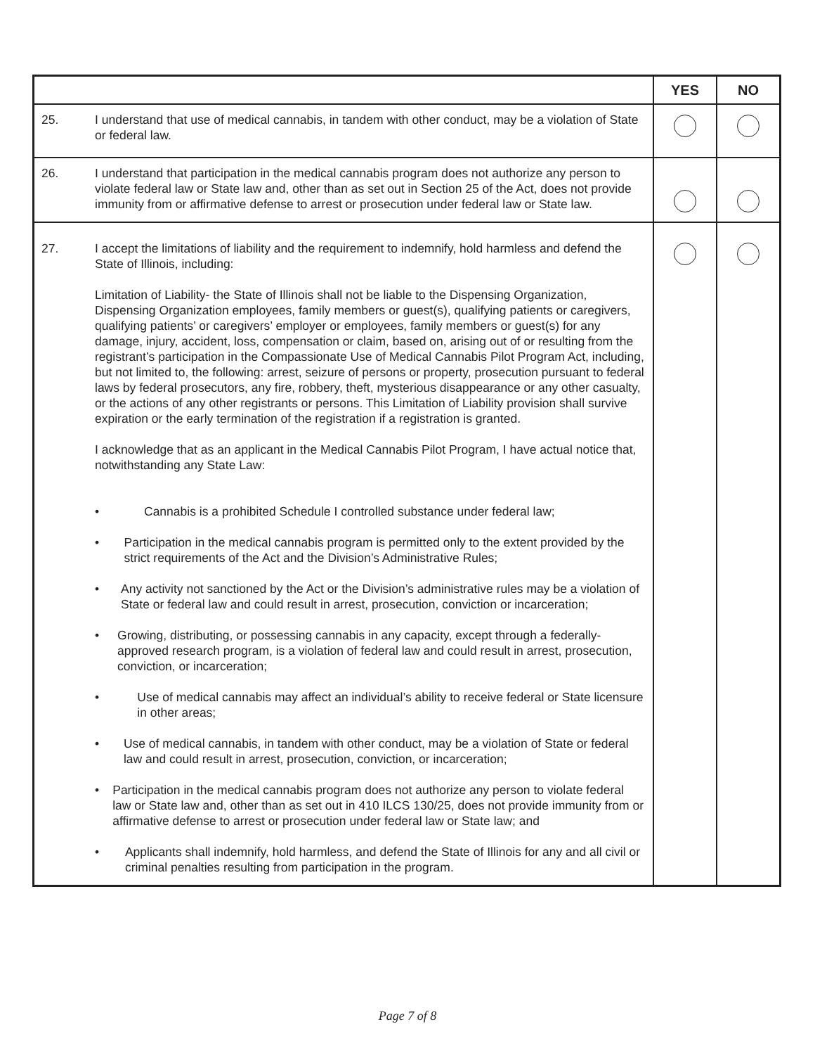| | | YES | NO |
| --- | --- | --- | --- |
| 25. | I understand that use of medical cannabis, in tandem with other conduct, may be a violation of State or federal law. | | |
| 26. | I understand that participation in the medical cannabis program does not authorize any person to violate federal law or State law and, other than as set out in Section 25 of the Act, does not provide immunity from or affirmative defense to arrest or prosecution under federal law or State law. | | |
| 27. | I accept the limitations of liability and the requirement to indemnify, hold harmless and defend the State of Illinois, including: Limitation of Liability- the State of Illinois shall not be liable to the Dispensing Organization, Dispensing Organization employees, family members or guest(s), qualifying patients or caregivers, qualifying patients’ or caregivers’ employer or employees, family members or guest(s) for any damage, injury, accident, loss, compensation or claim, based on, arising out of or resulting from the registrant’s participation in the Compassionate Use of Medical Cannabis Pilot Program Act, including, but not limited to, the following: arrest, seizure of persons or property, prosecution pursuant to federal laws by federal prosecutors, any fire, robbery, theft, mysterious disappearance or any other casualty, or the actions of any other registrants or persons. This Limitation of Liability provision shall survive expiration or the early termination of the registration if a registration is granted. I acknowledge that as an applicant in the Medical Cannabis Pilot Program, I have actual notice that, notwithstanding any State Law: • Cannabis is a prohibited Schedule I controlled substance under federal law; • Participation in the medical cannabis program is permitted only to the extent provided by the strict requirements of the Act and the Division’s Administrative Rules; • Any activity not sanctioned by the Act or the Division’s administrative rules may be a violation of State or federal law and could result in arrest, prosecution, conviction or incarceration; • Growing, distributing, or possessing cannabis in any capacity, except through a federally-approved research program, is a violation of federal law and could result in arrest, prosecution, conviction, or incarceration; • Use of medical cannabis may affect an individual’s ability to receive federal or State licensure in other areas; • Use of medical cannabis, in tandem with other conduct, may be a violation of State or federal law and could result in arrest, prosecution, conviction, or incarceration; • Participation in the medical cannabis program does not authorize any person to violate federal law or State law and, other than as set out in 410 ILCS 130/25, does not provide immunity from or affirmative defense to arrest or prosecution under federal law or State law; and • Applicants shall indemnify, hold harmless, and defend the State of Illinois for any and all civil or criminal penalties resulting from participation in the program. | | |
Page 7 of 8